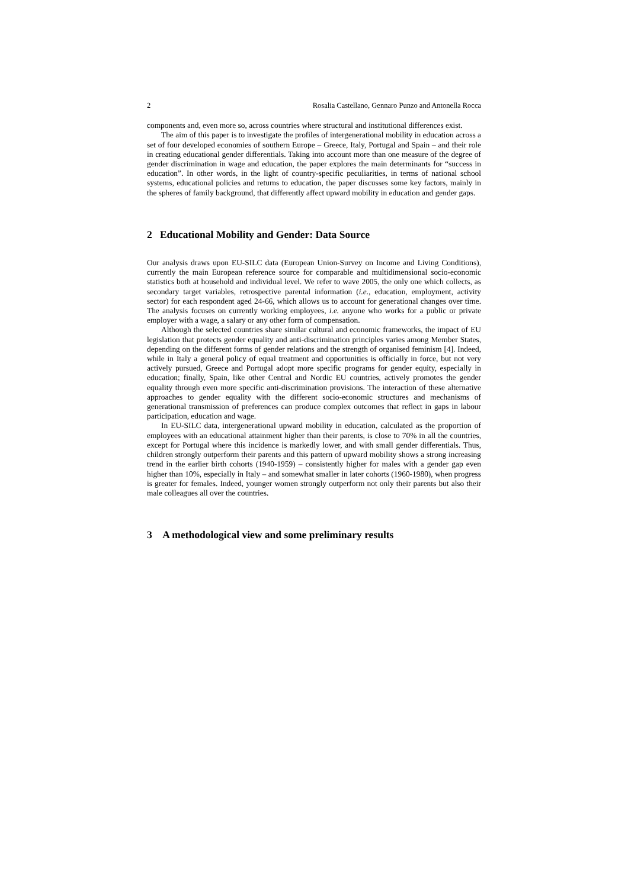2 Rosalia Castellano, Gennaro Punzo and Antonella Rocca
components and, even more so, across countries where structural and institutional differences exist.
The aim of this paper is to investigate the profiles of intergenerational mobility in education across a set of four developed economies of southern Europe – Greece, Italy, Portugal and Spain – and their role in creating educational gender differentials. Taking into account more than one measure of the degree of gender discrimination in wage and education, the paper explores the main determinants for “success in education”. In other words, in the light of country-specific peculiarities, in terms of national school systems, educational policies and returns to education, the paper discusses some key factors, mainly in the spheres of family background, that differently affect upward mobility in education and gender gaps.
2 Educational Mobility and Gender: Data Source
Our analysis draws upon EU-SILC data (European Union-Survey on Income and Living Conditions), currently the main European reference source for comparable and multidimensional socio-economic statistics both at household and individual level. We refer to wave 2005, the only one which collects, as secondary target variables, retrospective parental information (i.e., education, employment, activity sector) for each respondent aged 24-66, which allows us to account for generational changes over time. The analysis focuses on currently working employees, i.e. anyone who works for a public or private employer with a wage, a salary or any other form of compensation.
Although the selected countries share similar cultural and economic frameworks, the impact of EU legislation that protects gender equality and anti-discrimination principles varies among Member States, depending on the different forms of gender relations and the strength of organised feminism [4]. Indeed, while in Italy a general policy of equal treatment and opportunities is officially in force, but not very actively pursued, Greece and Portugal adopt more specific programs for gender equity, especially in education; finally, Spain, like other Central and Nordic EU countries, actively promotes the gender equality through even more specific anti-discrimination provisions. The interaction of these alternative approaches to gender equality with the different socio-economic structures and mechanisms of generational transmission of preferences can produce complex outcomes that reflect in gaps in labour participation, education and wage.
In EU-SILC data, intergenerational upward mobility in education, calculated as the proportion of employees with an educational attainment higher than their parents, is close to 70% in all the countries, except for Portugal where this incidence is markedly lower, and with small gender differentials. Thus, children strongly outperform their parents and this pattern of upward mobility shows a strong increasing trend in the earlier birth cohorts (1940-1959) – consistently higher for males with a gender gap even higher than 10%, especially in Italy – and somewhat smaller in later cohorts (1960-1980), when progress is greater for females. Indeed, younger women strongly outperform not only their parents but also their male colleagues all over the countries.
3 A methodological view and some preliminary results